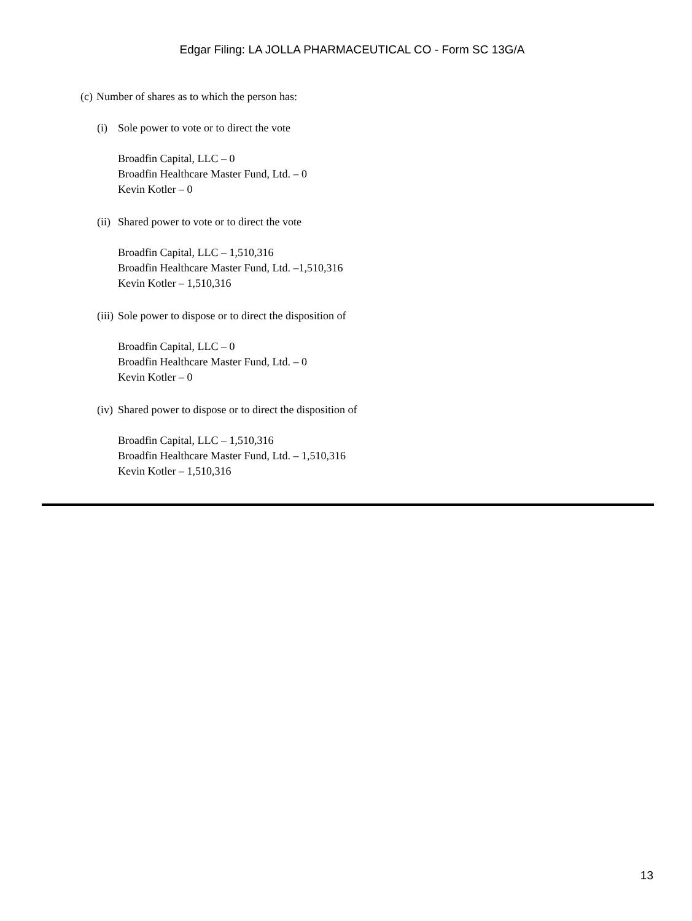Edgar Filing: LA JOLLA PHARMACEUTICAL CO - Form SC 13G/A
(c) Number of shares as to which the person has:
(i) Sole power to vote or to direct the vote
Broadfin Capital, LLC – 0
Broadfin Healthcare Master Fund, Ltd. – 0
Kevin Kotler – 0
(ii) Shared power to vote or to direct the vote
Broadfin Capital, LLC – 1,510,316
Broadfin Healthcare Master Fund, Ltd. –1,510,316
Kevin Kotler – 1,510,316
(iii) Sole power to dispose or to direct the disposition of
Broadfin Capital, LLC – 0
Broadfin Healthcare Master Fund, Ltd. – 0
Kevin Kotler – 0
(iv) Shared power to dispose or to direct the disposition of
Broadfin Capital, LLC – 1,510,316
Broadfin Healthcare Master Fund, Ltd. – 1,510,316
Kevin Kotler – 1,510,316
13